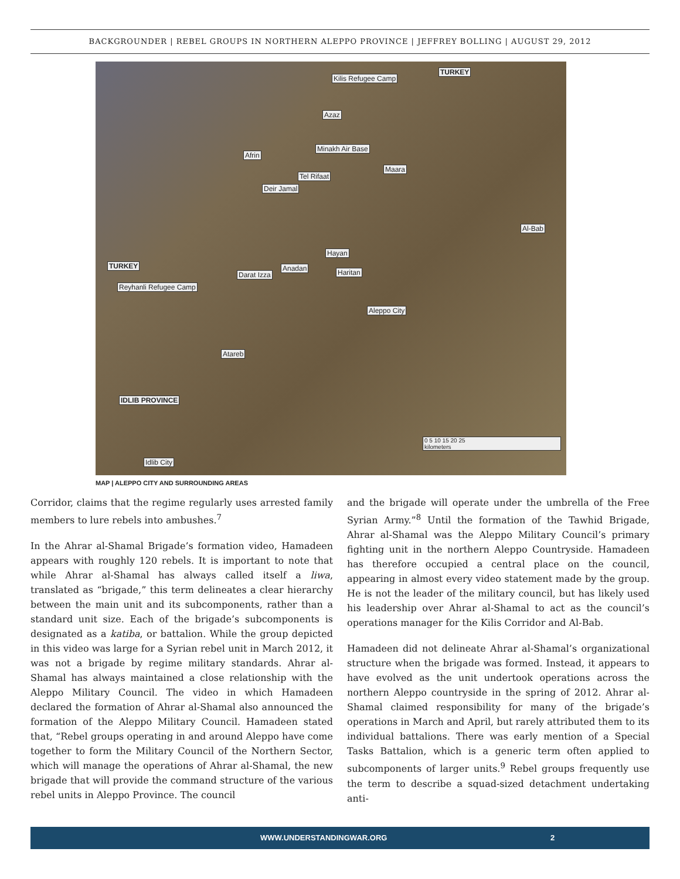BACKGROUNDER | REBEL GROUPS IN NORTHERN ALEPPO PROVINCE | JEFFREY BOLLING | AUGUST 29, 2012
TURKEY
Kilis Refugee Camp
Azaz
Minakh Air Base
Afrin
Maara
Tel Rifaat
Deir Jamal
Al-Bab
Hayan
TURKEY Anadan Haritan Darat Izza
Reyhanli Refugee Camp
Aleppo City
Atareb
IDLIB PROVINCE
0 5 10 15 20 25
kilometers
Idlib City
MAP | ALEPPO CITY AND SURROUNDING AREAS
Corridor, claims that the regime regularly uses arrested family members to lure rebels into ambushes.<sup>7</sup>
In the Ahrar al-Shamal Brigade’s formation video, Hamadeen appears with roughly 120 rebels. It is important to note that while Ahrar al-Shamal has always called itself a liwa, translated as “brigade,” this term delineates a clear hierarchy between the main unit and its subcomponents, rather than a standard unit size. Each of the brigade’s subcomponents is designated as a katiba, or battalion. While the group depicted in this video was large for a Syrian rebel unit in March 2012, it was not a brigade by regime military standards. Ahrar al-Shamal has always maintained a close relationship with the Aleppo Military Council. The video in which Hamadeen declared the formation of Ahrar al-Shamal also announced the formation of the Aleppo Military Council. Hamadeen stated that, “Rebel groups operating in and around Aleppo have come together to form the Military Council of the Northern Sector, which will manage the operations of Ahrar al-Shamal, the new brigade that will provide the command structure of the various rebel units in Aleppo Province. The council
and the brigade will operate under the umbrella of the Free Syrian Army.”<sup>8</sup> Until the formation of the Tawhid Brigade, Ahrar al-Shamal was the Aleppo Military Council’s primary fighting unit in the northern Aleppo Countryside. Hamadeen has therefore occupied a central place on the council, appearing in almost every video statement made by the group. He is not the leader of the military council, but has likely used his leadership over Ahrar al-Shamal to act as the council’s operations manager for the Kilis Corridor and Al-Bab.
Hamadeen did not delineate Ahrar al-Shamal’s organizational structure when the brigade was formed. Instead, it appears to have evolved as the unit undertook operations across the northern Aleppo countryside in the spring of 2012. Ahrar al-Shamal claimed responsibility for many of the brigade’s operations in March and April, but rarely attributed them to its individual battalions. There was early mention of a Special Tasks Battalion, which is a generic term often applied to subcomponents of larger units.<sup>9</sup> Rebel groups frequently use the term to describe a squad-sized detachment undertaking anti-
WWW.UNDERSTANDINGWAR.ORG 2